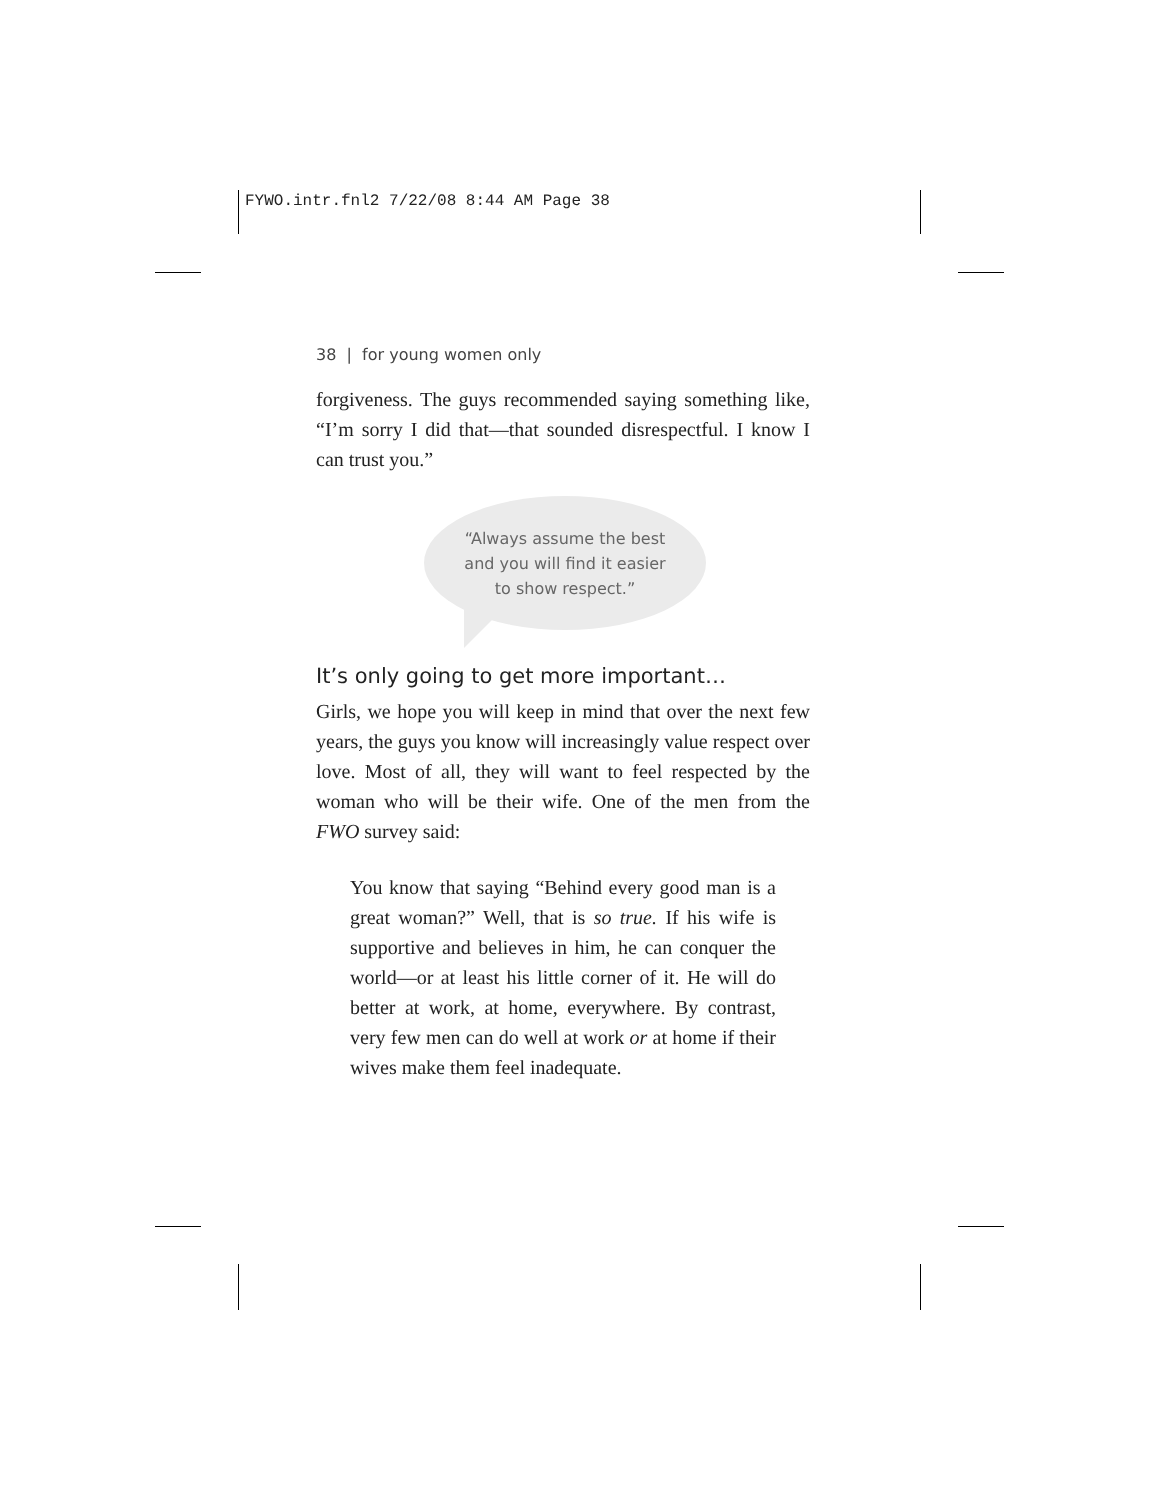FYWO.intr.fnl2 7/22/08 8:44 AM Page 38
38 | for young women only
forgiveness. The guys recommended saying something like, “I’m sorry I did that—that sounded disrespectful. I know I can trust you.”
“Always assume the best
and you will find it easier
to show respect.”
It’s only going to get more important…
Girls, we hope you will keep in mind that over the next few years, the guys you know will increasingly value respect over love. Most of all, they will want to feel respected by the woman who will be their wife. One of the men from the FWO survey said:
You know that saying “Behind every good man is a great woman?” Well, that is so true. If his wife is supportive and believes in him, he can conquer the world—or at least his little corner of it. He will do better at work, at home, everywhere. By contrast, very few men can do well at work or at home if their wives make them feel inadequate.